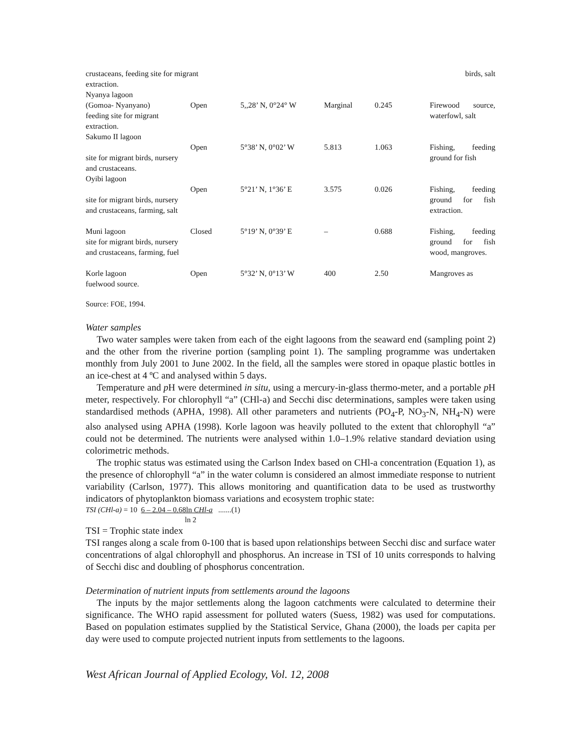| crustaceans, feeding site for migrant | | | | | birds, salt |
| extraction. | | | | | |
| Nyanya lagoon | | | | | |
| (Gomoa- Nyanyano) feeding site for migrant extraction. | Open | 5,,28’ N, 0°24° W | Marginal | 0.245 | Firewood source, waterfowl, salt |
| Sakumo II lagoon | | | | | |
| site for migrant birds, nursery and crustaceans. | Open | 5°38’ N, 0°02’ W | 5.813 | 1.063 | Fishing, feeding ground for fish |
| Oyibi lagoon | | | | | |
| site for migrant birds, nursery and crustaceans, farming, salt | Open | 5°21’ N, 1°36’ E | 3.575 | 0.026 | Fishing, feeding ground for fish extraction. |
| Muni lagoon site for migrant birds, nursery and crustaceans, farming, fuel | Closed | 5°19’ N, 0°39’ E | – | 0.688 | Fishing, feeding ground for fish wood, mangroves. |
| Korle lagoon fuelwood source. | Open | 5°32’ N, 0°13’ W | 400 | 2.50 | Mangroves as |
Source: FOE, 1994.
Water samples
Two water samples were taken from each of the eight lagoons from the seaward end (sampling point 2) and the other from the riverine portion (sampling point 1). The sampling programme was undertaken monthly from July 2001 to June 2002. In the field, all the samples were stored in opaque plastic bottles in an ice-chest at 4 ºC and analysed within 5 days.
Temperature and p H were determined in situ, using a mercury-in-glass thermo-meter, and a portable p H meter, respectively. For chlorophyll “a” (CHl-a) and Secchi disc determinations, samples were taken using standardised methods (APHA, 1998). All other parameters and nutrients (PO<sub>4</sub>-P, NO<sub>3</sub>-N, NH<sub>4</sub>-N) were also analysed using APHA (1998). Korle lagoon was heavily polluted to the extent that chlorophyll “a” could not be determined. The nutrients were analysed within 1.0–1.9% relative standard deviation using colorimetric methods.
The trophic status was estimated using the Carlson Index based on CHl-a concentration (Equation 1), as the presence of chlorophyll “a” in the water column is considered an almost immediate response to nutrient variability (Carlson, 1977). This allows monitoring and quantification data to be used as trustworthy indicators of phytoplankton biomass variations and ecosystem trophic state:
TSI (CHl-a) = 10 6 – 2.04 – 0.68ln CHl-a .......(1)
ln 2
TSI = Trophic state index
TSI ranges along a scale from 0-100 that is based upon relationships between Secchi disc and surface water concentrations of algal chlorophyll and phosphorus. An increase in TSI of 10 units corresponds to halving of Secchi disc and doubling of phosphorus concentration.
Determination of nutrient inputs from settlements around the lagoons
The inputs by the major settlements along the lagoon catchments were calculated to determine their significance. The WHO rapid assessment for polluted waters (Suess, 1982) was used for computations. Based on population estimates supplied by the Statistical Service, Ghana (2000), the loads per capita per day were used to compute projected nutrient inputs from settlements to the lagoons.
West African Journal of Applied Ecology, Vol. 12, 2008